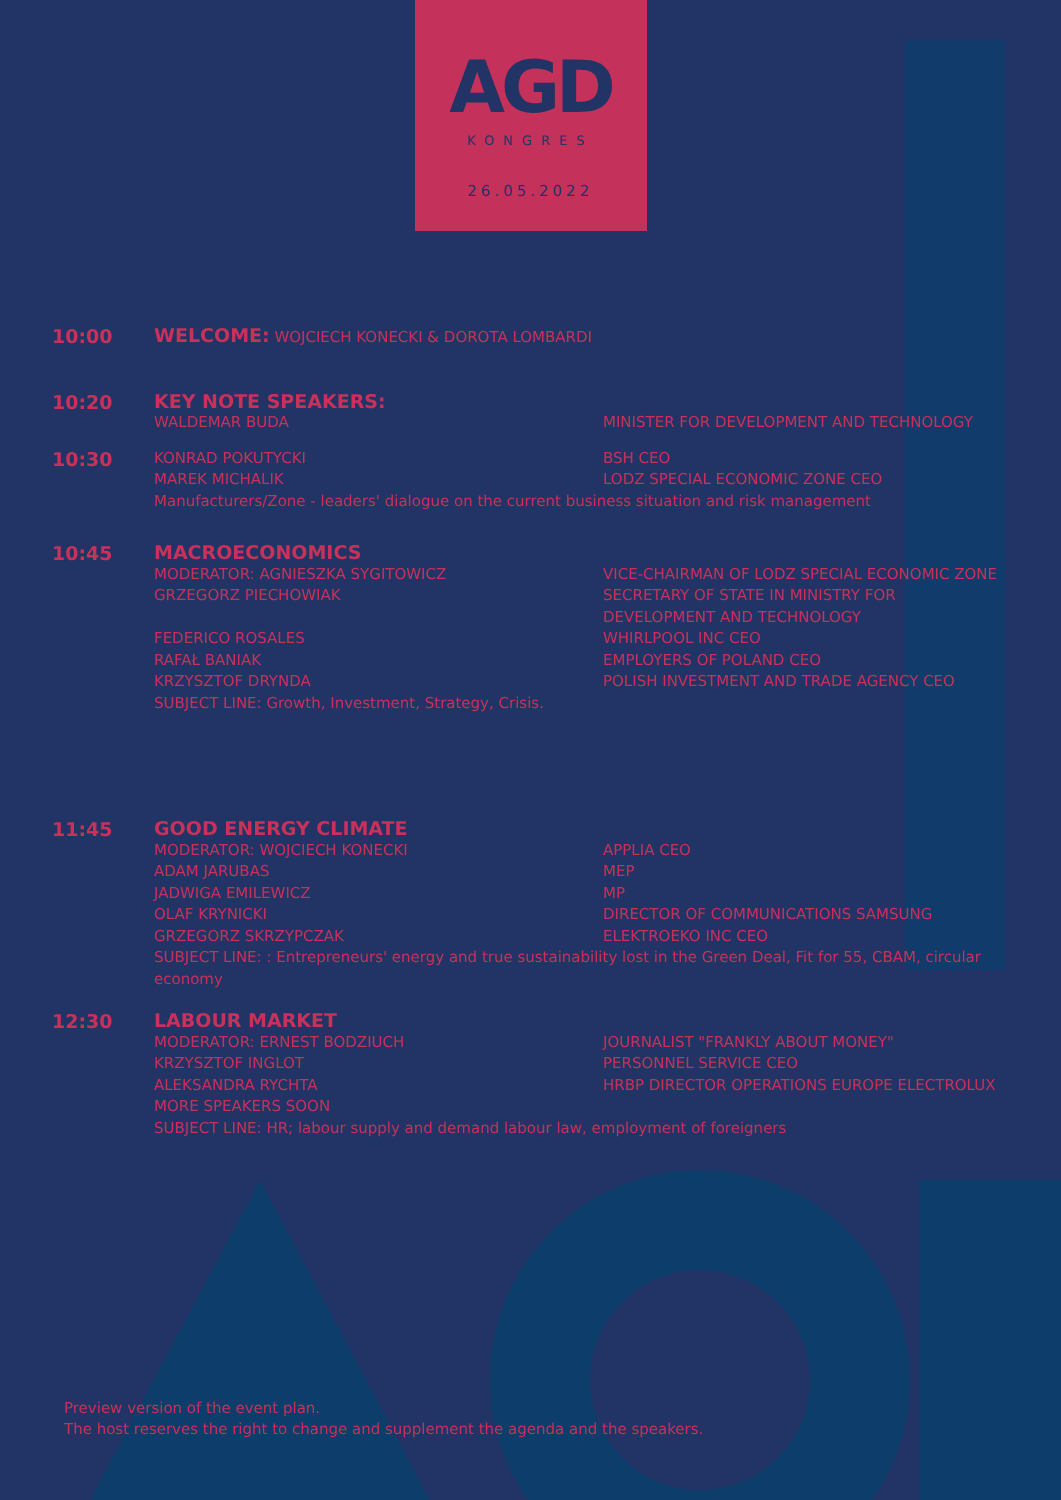AGD
KONGRES
26.05.2022
10:00
WELCOME: WOJCIECH KONECKI & DOROTA LOMBARDI
10:20
KEY NOTE SPEAKERS:
WALDEMAR BUDA MINISTER FOR DEVELOPMENT AND TECHNOLOGY
10:30
KONRAD POKUTYCKI BSH CEO
MAREK MICHALIK LODZ SPECIAL ECONOMIC ZONE CEO
Manufacturers/Zone - leaders' dialogue on the current business situation and risk management
10:45
MACROECONOMICS
MODERATOR: AGNIESZKA SYGITOWICZ VICE-CHAIRMAN OF LODZ SPECIAL ECONOMIC ZONE
GRZEGORZ PIECHOWIAK SECRETARY OF STATE IN MINISTRY FOR
DEVELOPMENT AND TECHNOLOGY
FEDERICO ROSALES WHIRLPOOL INC CEO
RAFAŁ BANIAK EMPLOYERS OF POLAND CEO
KRZYSZTOF DRYNDA POLISH INVESTMENT AND TRADE AGENCY CEO
SUBJECT LINE: Growth, Investment, Strategy, Crisis.
11:45
GOOD ENERGY CLIMATE
MODERATOR: WOJCIECH KONECKI APPLIA CEO
ADAM JARUBAS MEP
JADWIGA EMILEWICZ MP
OLAF KRYNICKI DIRECTOR OF COMMUNICATIONS SAMSUNG
GRZEGORZ SKRZYPCZAK ELEKTROEKO INC CEO
SUBJECT LINE: : Entrepreneurs' energy and true sustainability lost in the Green Deal, Fit for 55, CBAM, circular economy
12:30
LABOUR MARKET
MODERATOR: ERNEST BODZIUCH JOURNALIST "FRANKLY ABOUT MONEY"
KRZYSZTOF INGLOT PERSONNEL SERVICE CEO
ALEKSANDRA RYCHTA HRBP DIRECTOR OPERATIONS EUROPE ELECTROLUX
MORE SPEAKERS SOON
SUBJECT LINE: HR; labour supply and demand labour law, employment of foreigners
Preview version of the event plan.
The host reserves the right to change and supplement the agenda and the speakers.